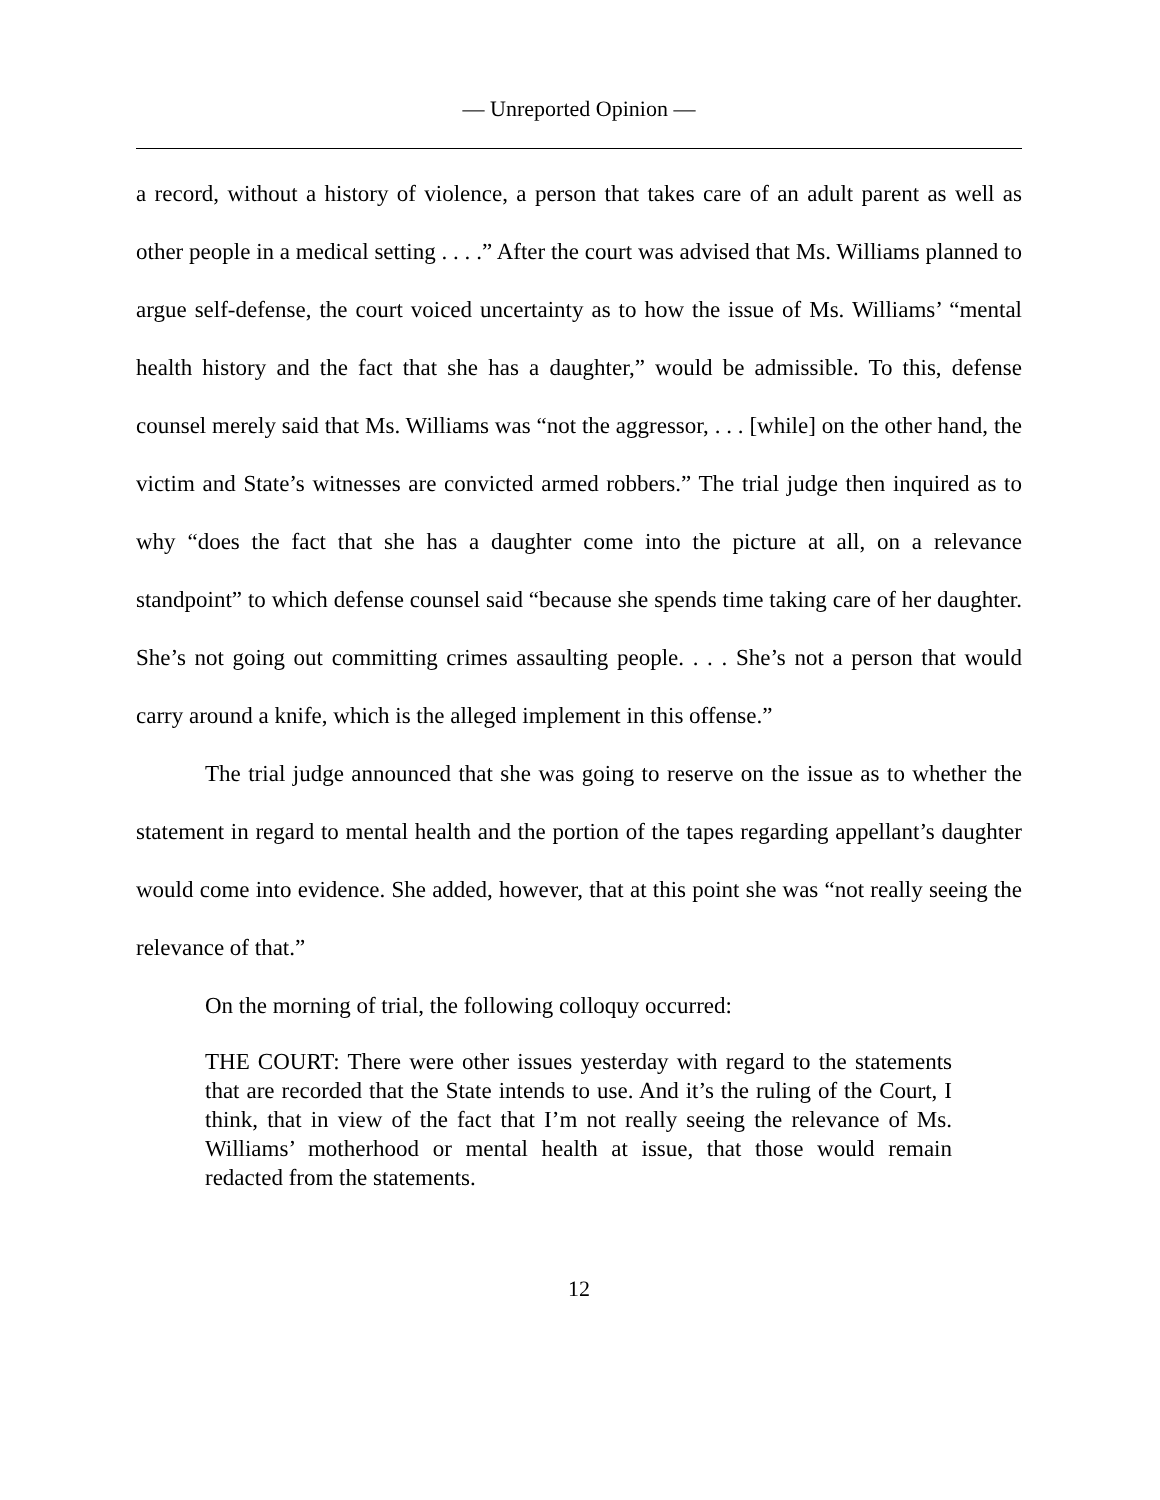— Unreported Opinion —
a record, without a history of violence, a person that takes care of an adult parent as well as other people in a medical setting . . . .” After the court was advised that Ms. Williams planned to argue self-defense, the court voiced uncertainty as to how the issue of Ms. Williams’ “mental health history and the fact that she has a daughter,” would be admissible. To this, defense counsel merely said that Ms. Williams was “not the aggressor, . . . [while] on the other hand, the victim and State’s witnesses are convicted armed robbers.” The trial judge then inquired as to why “does the fact that she has a daughter come into the picture at all, on a relevance standpoint” to which defense counsel said “because she spends time taking care of her daughter. She’s not going out committing crimes assaulting people. . . . She’s not a person that would carry around a knife, which is the alleged implement in this offense.”
The trial judge announced that she was going to reserve on the issue as to whether the statement in regard to mental health and the portion of the tapes regarding appellant’s daughter would come into evidence. She added, however, that at this point she was “not really seeing the relevance of that.”
On the morning of trial, the following colloquy occurred:
THE COURT: There were other issues yesterday with regard to the statements that are recorded that the State intends to use. And it’s the ruling of the Court, I think, that in view of the fact that I’m not really seeing the relevance of Ms. Williams’ motherhood or mental health at issue, that those would remain redacted from the statements.
12